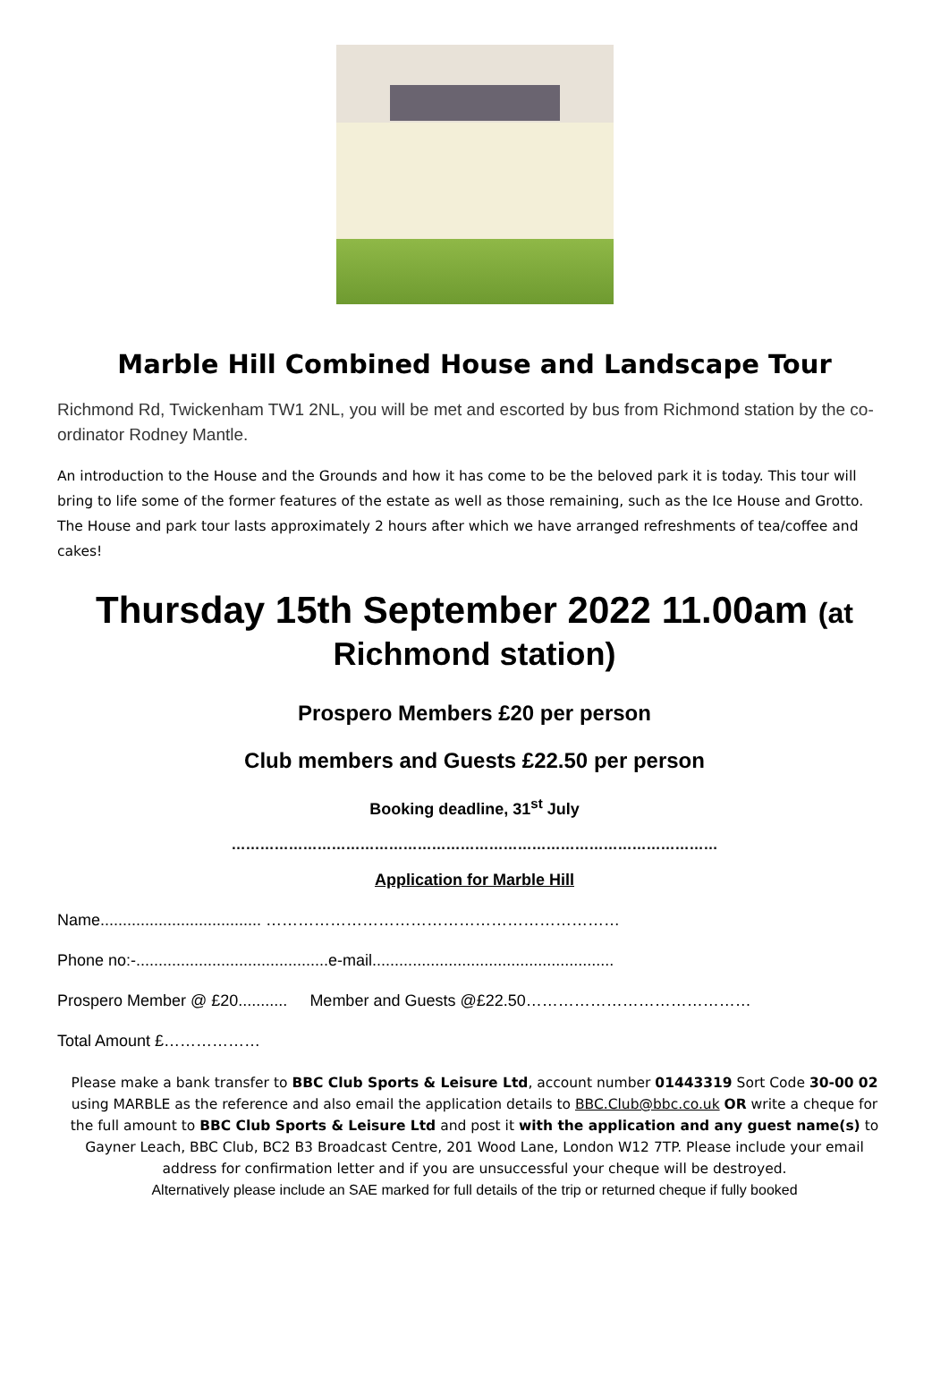Marble Hill Combined House and Landscape Tour
Richmond Rd, Twickenham TW1 2NL, you will be met and escorted by bus from Richmond station by the co-ordinator Rodney Mantle.
An introduction to the House and the Grounds and how it has come to be the beloved park it is today. This tour will bring to life some of the former features of the estate as well as those remaining, such as the Ice House and Grotto. The House and park tour lasts approximately 2 hours after which we have arranged refreshments of tea/coffee and cakes!
Thursday 15th September 2022 11.00am (at
Richmond station)
Prospero Members £20 per person
Club members and Guests £22.50 per person
Booking deadline, 31<sup>st</sup> July
…………………………………………………………………………………………
Application for Marble Hill
Name.................................... …………………………………………………………
Phone no:-...........................................e-mail......................................................
Prospero Member @ £20........... Member and Guests @£22.50……………………………………
Total Amount £………………
Please make a bank transfer to BBC Club Sports & Leisure Ltd, account number 01443319 Sort Code 30-00 02 using MARBLE as the reference and also email the application details to BBC.Club@bbc.co.uk OR write a cheque for the full amount to BBC Club Sports & Leisure Ltd and post it with the application and any guest name(s) to Gayner Leach, BBC Club, BC2 B3 Broadcast Centre, 201 Wood Lane, London W12 7TP. Please include your email address for confirmation letter and if you are unsuccessful your cheque will be destroyed.
Alternatively please include an SAE marked for full details of the trip or returned cheque if fully booked